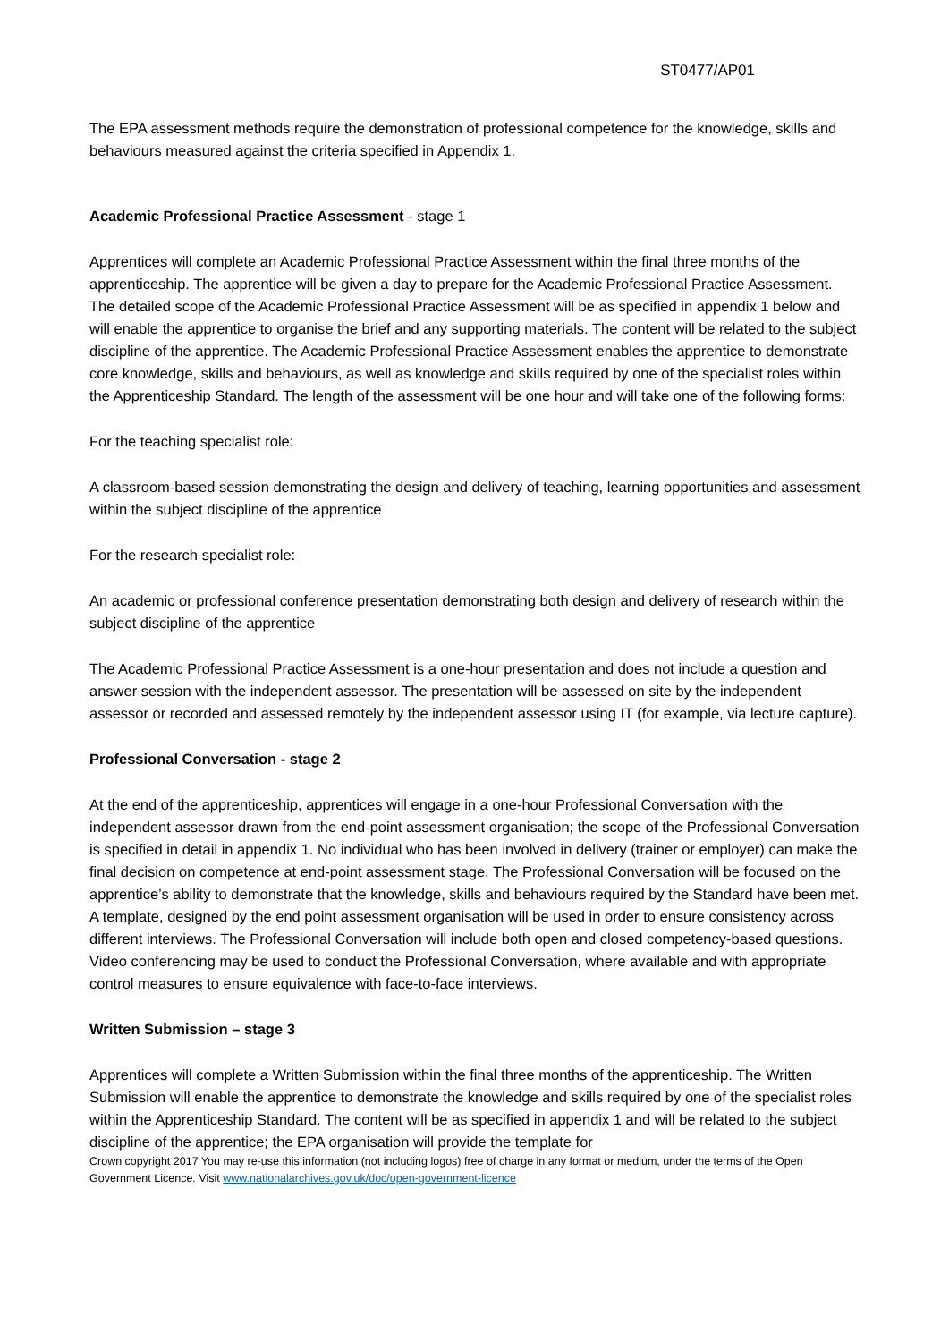ST0477/AP01
The EPA assessment methods require the demonstration of professional competence for the knowledge, skills and behaviours measured against the criteria specified in Appendix 1.
Academic Professional Practice Assessment - stage 1
Apprentices will complete an Academic Professional Practice Assessment within the final three months of the apprenticeship. The apprentice will be given a day to prepare for the Academic Professional Practice Assessment. The detailed scope of the Academic Professional Practice Assessment will be as specified in appendix 1 below and will enable the apprentice to organise the brief and any supporting materials. The content will be related to the subject discipline of the apprentice. The Academic Professional Practice Assessment enables the apprentice to demonstrate core knowledge, skills and behaviours, as well as knowledge and skills required by one of the specialist roles within the Apprenticeship Standard. The length of the assessment will be one hour and will take one of the following forms:
For the teaching specialist role:
A classroom-based session demonstrating the design and delivery of teaching, learning opportunities and assessment within the subject discipline of the apprentice
For the research specialist role:
An academic or professional conference presentation demonstrating both design and delivery of research within the subject discipline of the apprentice
The Academic Professional Practice Assessment is a one-hour presentation and does not include a question and answer session with the independent assessor. The presentation will be assessed on site by the independent assessor or recorded and assessed remotely by the independent assessor using IT (for example, via lecture capture).
Professional Conversation - stage 2
At the end of the apprenticeship, apprentices will engage in a one-hour Professional Conversation with the independent assessor drawn from the end-point assessment organisation; the scope of the Professional Conversation is specified in detail in appendix 1. No individual who has been involved in delivery (trainer or employer) can make the final decision on competence at end-point assessment stage. The Professional Conversation will be focused on the apprentice’s ability to demonstrate that the knowledge, skills and behaviours required by the Standard have been met. A template, designed by the end point assessment organisation will be used in order to ensure consistency across different interviews. The Professional Conversation will include both open and closed competency-based questions. Video conferencing may be used to conduct the Professional Conversation, where available and with appropriate control measures to ensure equivalence with face-to-face interviews.
Written Submission – stage 3
Apprentices will complete a Written Submission within the final three months of the apprenticeship. The Written Submission will enable the apprentice to demonstrate the knowledge and skills required by one of the specialist roles within the Apprenticeship Standard. The content will be as specified in appendix 1 and will be related to the subject discipline of the apprentice; the EPA organisation will provide the template for
Crown copyright 2017 You may re-use this information (not including logos) free of charge in any format or medium, under the terms of the Open Government Licence. Visit www.nationalarchives.gov.uk/doc/open-government-licence